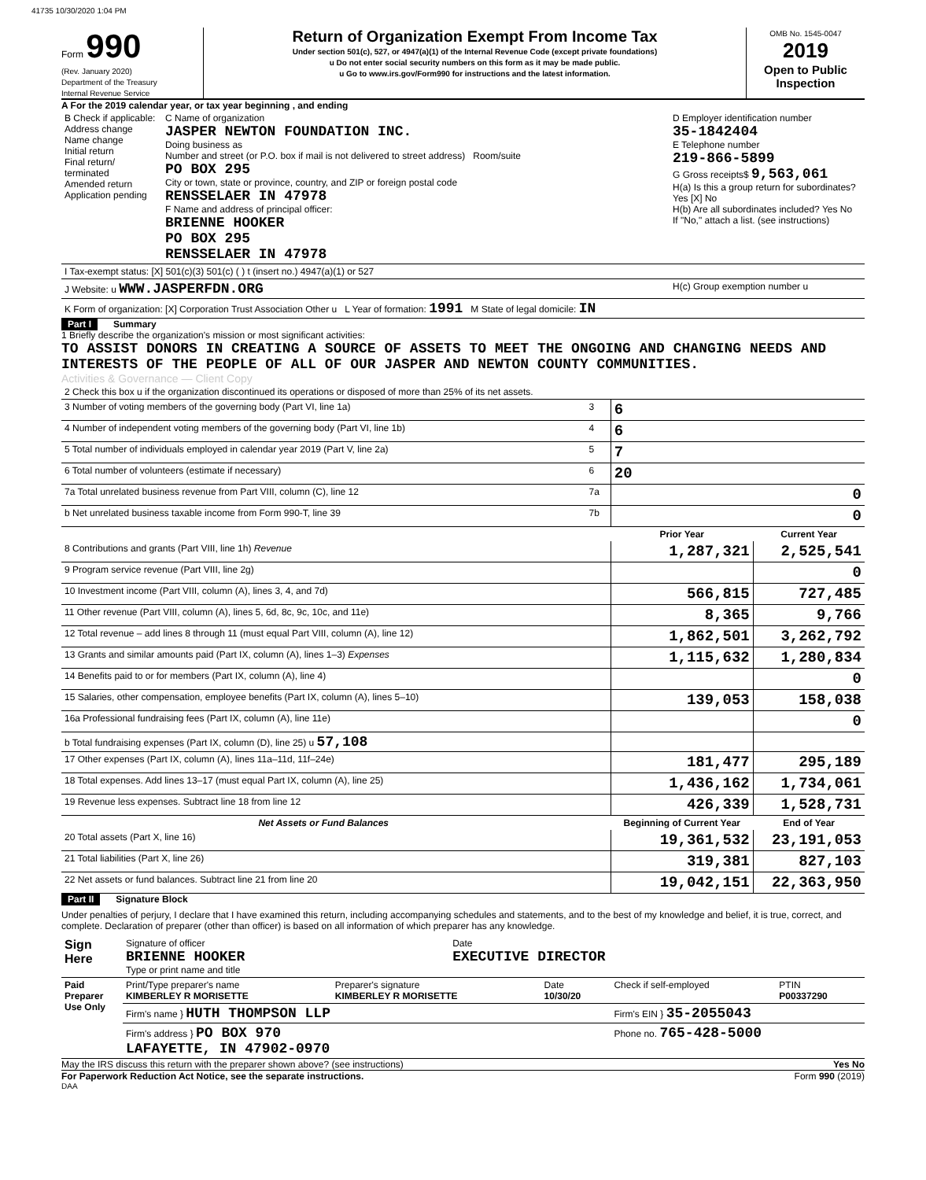41735 10/30/2020 1:04 PM
Form 990
(Rev. January 2020)
Department of the Treasury
Internal Revenue Service
Return of Organization Exempt From Income Tax
Under section 501(c), 527, or 4947(a)(1) of the Internal Revenue Code (except private foundations)
u Do not enter social security numbers on this form as it may be made public.
u Go to www.irs.gov/Form990 for instructions and the latest information.
OMB No. 1545-0047
2019
Open to Public Inspection
A For the 2019 calendar year, or tax year beginning , and ending
| B Check if applicable: Address change Name change Initial return Final return/ terminated Amended return Application pending | C Name of organization JASPER NEWTON FOUNDATION INC. Doing business as Number and street (or P.O. box if mail is not delivered to street address) Room/suite PO BOX 295 City or town, state or province, country, and ZIP or foreign postal code RENSSELAER IN 47978 F Name and address of principal officer: BRIENNE HOOKER PO BOX 295 RENSSELAER IN 47978 | D Employer identification number 35-1842404 E Telephone number 219-866-5899 G Gross receipts$ 9,563,061 H(a) Is this a group return for subordinates? Yes [X] No H(b) Are all subordinates included? Yes No If "No," attach a list. (see instructions) |
| I Tax-exempt status: [X] 501(c)(3) 501(c) ( ) t (insert no.) 4947(a)(1) or 527 | | |
| J Website: u WWW.JASPERFDN.ORG | | H(c) Group exemption number u |
| K Form of organization: [X] Corporation Trust Association Other u L Year of formation: 1991 M State of legal domicile: IN | | |
Part I Summary
1 Briefly describe the organization's mission or most significant activities:
TO ASSIST DONORS IN CREATING A SOURCE OF ASSETS TO MEET THE ONGOING AND CHANGING NEEDS AND INTERESTS OF THE PEOPLE OF ALL OF OUR JASPER AND NEWTON COUNTY COMMUNITIES.
Activities & Governance — Client Copy
| 2 Check this box u if the organization discontinued its operations or disposed of more than 25% of its net assets. | | | |
| 3 Number of voting members of the governing body (Part VI, line 1a) | 3 | 6 | |
| 4 Number of independent voting members of the governing body (Part VI, line 1b) | 4 | 6 | |
| 5 Total number of individuals employed in calendar year 2019 (Part V, line 2a) | 5 | 7 | |
| 6 Total number of volunteers (estimate if necessary) | 6 | 20 | |
| 7a Total unrelated business revenue from Part VIII, column (C), line 12 | 7a | 0 | |
| b Net unrelated business taxable income from Form 990-T, line 39 | 7b | 0 | |
| | | Prior Year | Current Year |
| 8 Contributions and grants (Part VIII, line 1h) Revenue | | 1,287,321 | 2,525,541 |
| 9 Program service revenue (Part VIII, line 2g) | | | 0 |
| 10 Investment income (Part VIII, column (A), lines 3, 4, and 7d) | | 566,815 | 727,485 |
| 11 Other revenue (Part VIII, column (A), lines 5, 6d, 8c, 9c, 10c, and 11e) | | 8,365 | 9,766 |
| 12 Total revenue – add lines 8 through 11 (must equal Part VIII, column (A), line 12) | | 1,862,501 | 3,262,792 |
| 13 Grants and similar amounts paid (Part IX, column (A), lines 1–3) Expenses | | 1,115,632 | 1,280,834 |
| 14 Benefits paid to or for members (Part IX, column (A), line 4) | | | 0 |
| 15 Salaries, other compensation, employee benefits (Part IX, column (A), lines 5–10) | | 139,053 | 158,038 |
| 16a Professional fundraising fees (Part IX, column (A), line 11e) | | | 0 |
| b Total fundraising expenses (Part IX, column (D), line 25) u 57,108 | | | |
| 17 Other expenses (Part IX, column (A), lines 11a–11d, 11f–24e) | | 181,477 | 295,189 |
| 18 Total expenses. Add lines 13–17 (must equal Part IX, column (A), line 25) | | 1,436,162 | 1,734,061 |
| 19 Revenue less expenses. Subtract line 18 from line 12 | | 426,339 | 1,528,731 |
| Net Assets or Fund Balances | | Beginning of Current Year | End of Year |
| 20 Total assets (Part X, line 16) | | 19,361,532 | 23,191,053 |
| 21 Total liabilities (Part X, line 26) | | 319,381 | 827,103 |
| 22 Net assets or fund balances. Subtract line 21 from line 20 | | 19,042,151 | 22,363,950 |
Part II Signature Block
Under penalties of perjury, I declare that I have examined this return, including accompanying schedules and statements, and to the best of my knowledge and belief, it is true, correct, and complete. Declaration of preparer (other than officer) is based on all information of which preparer has any knowledge.
| Sign Here | Signature of officer BRIENNE HOOKER Type or print name and title | Date EXECUTIVE DIRECTOR |
| Paid Preparer Use Only | Print/Type preparer's name KIMBERLEY R MORISETTE | Preparer's signature KIMBERLEY R MORISETTE | Date 10/30/20 | Check if self-employed | PTIN P00337290 |
| | Firm's name } HUTH THOMPSON LLP | | | Firm's EIN } 35-2055043 | |
| | Firm's address } PO BOX 970 LAFAYETTE, IN 47902-0970 | | | Phone no. 765-428-5000 | |
May the IRS discuss this return with the preparer shown above? (see instructions) Yes No
For Paperwork Reduction Act Notice, see the separate instructions. Form 990 (2019)
DAA